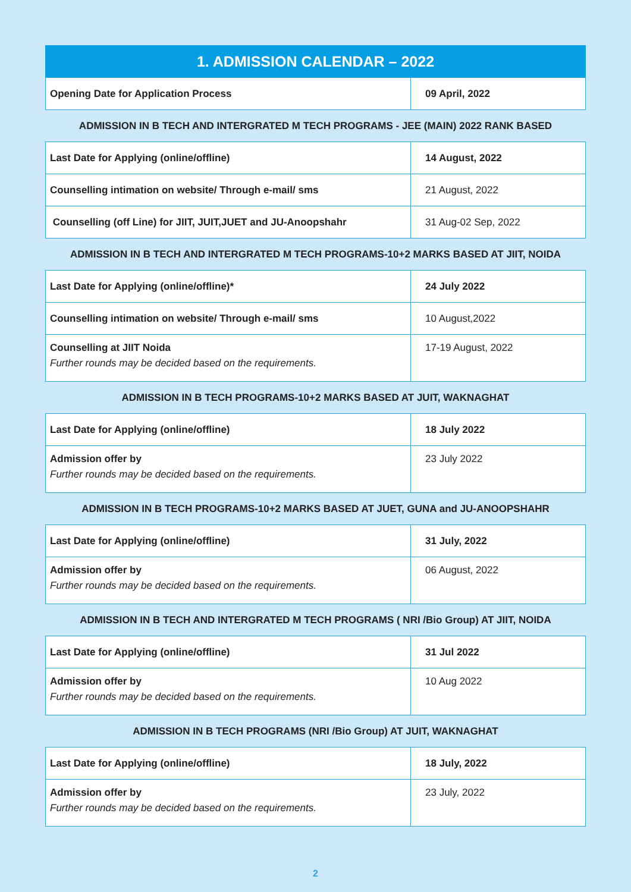1. ADMISSION CALENDAR – 2022
| Opening Date for Application Process | 09 April, 2022 |
ADMISSION IN B TECH AND INTERGRATED M TECH PROGRAMS - JEE (MAIN) 2022 RANK BASED
| Last Date for Applying (online/offline) | 14 August, 2022 |
| Counselling intimation on website/ Through e-mail/ sms | 21 August, 2022 |
| Counselling (off Line) for JIIT, JUIT,JUET and JU-Anoopshahr | 31 Aug-02 Sep, 2022 |
ADMISSION IN B TECH AND INTERGRATED M TECH PROGRAMS-10+2 MARKS BASED AT JIIT, NOIDA
| Last Date for Applying (online/offline)* | 24 July 2022 |
| Counselling intimation on website/ Through e-mail/ sms | 10 August,2022 |
| Counselling at JIIT Noida Further rounds may be decided based on the requirements. | 17-19 August, 2022 |
ADMISSION IN B TECH PROGRAMS-10+2 MARKS BASED AT JUIT, WAKNAGHAT
| Last Date for Applying (online/offline) | 18 July 2022 |
| Admission offer by Further rounds may be decided based on the requirements. | 23 July 2022 |
ADMISSION IN B TECH PROGRAMS-10+2 MARKS BASED AT JUET, GUNA and JU-ANOOPSHAHR
| Last Date for Applying (online/offline) | 31 July, 2022 |
| Admission offer by Further rounds may be decided based on the requirements. | 06 August, 2022 |
ADMISSION IN B TECH AND INTERGRATED M TECH PROGRAMS ( NRI /Bio Group) AT JIIT, NOIDA
| Last Date for Applying (online/offline) | 31 Jul 2022 |
| Admission offer by Further rounds may be decided based on the requirements. | 10 Aug 2022 |
ADMISSION IN B TECH PROGRAMS (NRI /Bio Group) AT JUIT, WAKNAGHAT
| Last Date for Applying (online/offline) | 18 July, 2022 |
| Admission offer by Further rounds may be decided based on the requirements. | 23 July, 2022 |
2